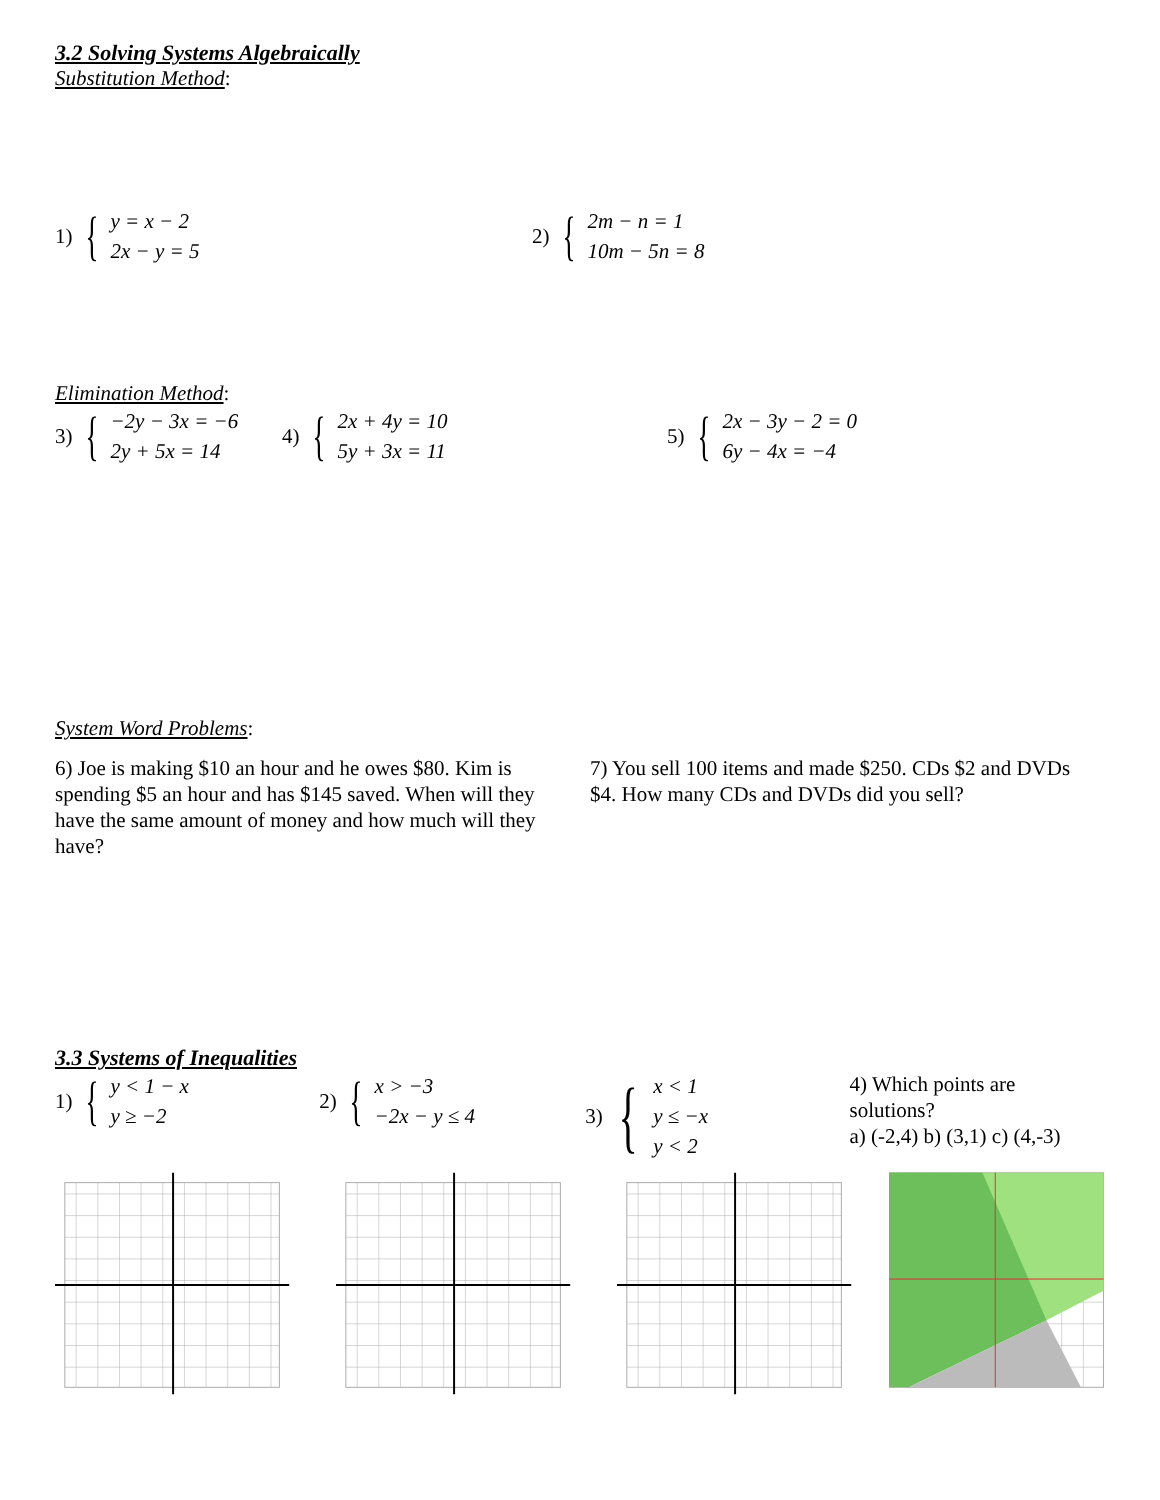3.2 Solving Systems Algebraically
Substitution Method:
1) {
y = x − 2
2x − y = 5
2) {
2m − n = 1
10m − 5n = 8
Elimination Method:
3) {
−2y − 3x = −6
2y + 5x = 14
4) {
2x + 4y = 10
5y + 3x = 11
5) {
2x − 3y − 2 = 0
6y − 4x = −4
System Word Problems:
6) Joe is making $10 an hour and he owes $80. Kim is spending $5 an hour and has $145 saved. When will they have the same amount of money and how much will they have?
7) You sell 100 items and made $250. CDs $2 and DVDs $4. How many CDs and DVDs did you sell?
3.3 Systems of Inequalities
1) {
y < 1 − x
y ≥ −2
2) {
x > −3
−2x − y ≤ 4
3) {
x < 1
y ≤ −x
y < 2
4) Which points are solutions?
a) (-2,4) b) (3,1) c) (4,-3)